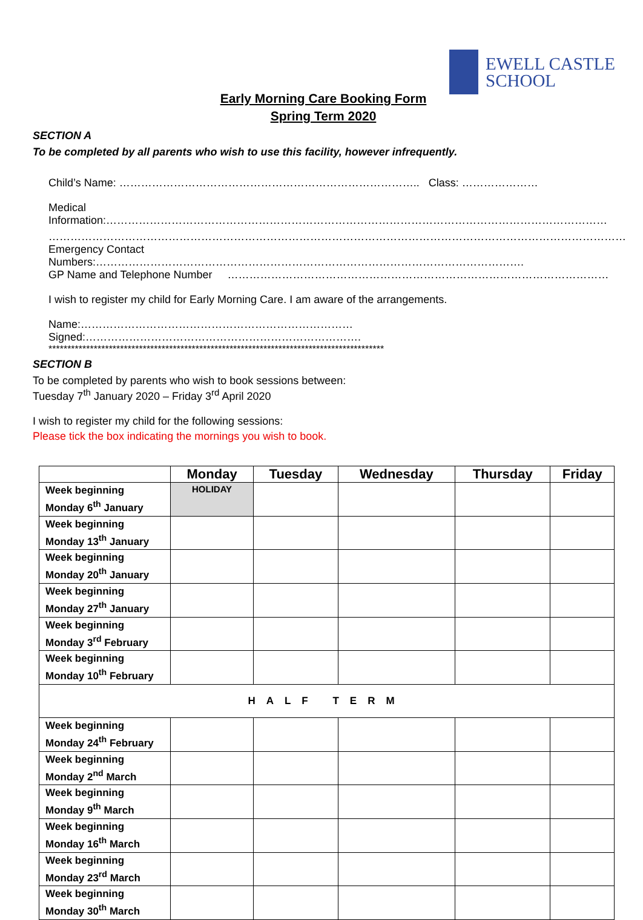EWELL CASTLE
SCHOOL
Early Morning Care Booking Form
Spring Term 2020
SECTION A
To be completed by all parents who wish to use this facility, however infrequently.
Child’s Name: ……………………………………………………………………….. Class: …………………
Medical Information:…………………………………………………………………………………………………………………………
……………………………………………………………………………………………………………………………………………
Emergency Contact Numbers:……………………………………………………………………………………………………….
GP Name and Telephone Number ……………………………………………………………………………………………
I wish to register my child for Early Morning Care. I am aware of the arrangements.
Name:………………………………………………………………… Signed:………………………………………………………………….
*****************************************************************************************
SECTION B
To be completed by parents who wish to book sessions between:
Tuesday 7<sup>th</sup> January 2020 – Friday 3<sup>rd</sup> April 2020
I wish to register my child for the following sessions:
Please tick the box indicating the mornings you wish to book.
| | Monday | Tuesday | Wednesday | Thursday | Friday |
| --- | --- | --- | --- | --- | --- |
| Week beginning Monday 6<sup>th</sup> January | HOLIDAY | | | | |
| Week beginning Monday 13<sup>th</sup> January | | | | | |
| Week beginning Monday 20<sup>th</sup> January | | | | | |
| Week beginning Monday 27<sup>th</sup> January | | | | | |
| Week beginning Monday 3<sup>rd</sup> February | | | | | |
| Week beginning Monday 10<sup>th</sup> February | | | | | |
| HALF TERM | | | | | |
| Week beginning Monday 24<sup>th</sup> February | | | | | |
| Week beginning Monday 2<sup>nd</sup> March | | | | | |
| Week beginning Monday 9<sup>th</sup> March | | | | | |
| Week beginning Monday 16<sup>th</sup> March | | | | | |
| Week beginning Monday 23<sup>rd</sup> March | | | | | |
| Week beginning Monday 30<sup>th</sup> March | | | | | |